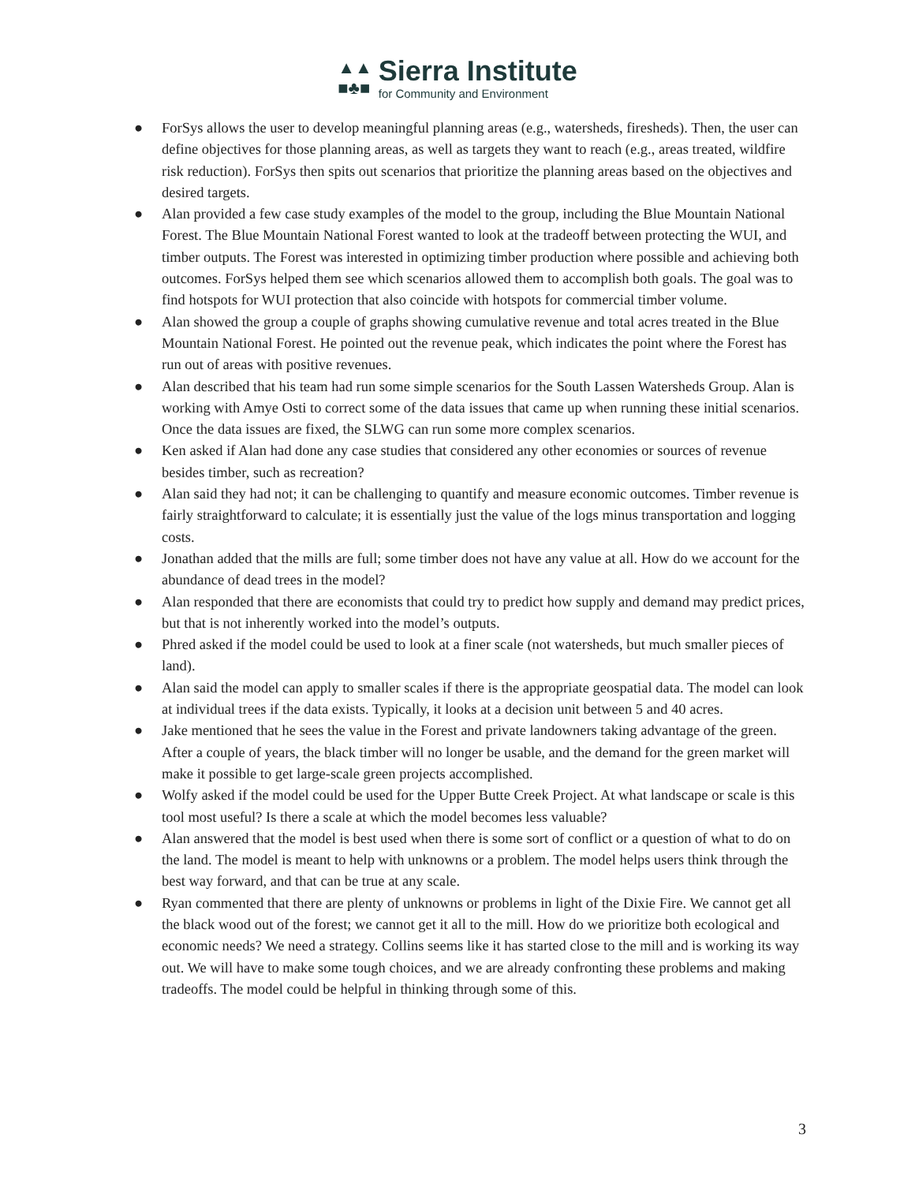▲▲
■♣■
Sierra Institute
for Community and Environment
● ForSys allows the user to develop meaningful planning areas (e.g., watersheds, firesheds). Then, the user can define objectives for those planning areas, as well as targets they want to reach (e.g., areas treated, wildfire risk reduction). ForSys then spits out scenarios that prioritize the planning areas based on the objectives and desired targets.
● Alan provided a few case study examples of the model to the group, including the Blue Mountain National Forest. The Blue Mountain National Forest wanted to look at the tradeoff between protecting the WUI, and timber outputs. The Forest was interested in optimizing timber production where possible and achieving both outcomes. ForSys helped them see which scenarios allowed them to accomplish both goals. The goal was to find hotspots for WUI protection that also coincide with hotspots for commercial timber volume.
● Alan showed the group a couple of graphs showing cumulative revenue and total acres treated in the Blue Mountain National Forest. He pointed out the revenue peak, which indicates the point where the Forest has run out of areas with positive revenues.
● Alan described that his team had run some simple scenarios for the South Lassen Watersheds Group. Alan is working with Amye Osti to correct some of the data issues that came up when running these initial scenarios. Once the data issues are fixed, the SLWG can run some more complex scenarios.
● Ken asked if Alan had done any case studies that considered any other economies or sources of revenue besides timber, such as recreation?
● Alan said they had not; it can be challenging to quantify and measure economic outcomes. Timber revenue is fairly straightforward to calculate; it is essentially just the value of the logs minus transportation and logging costs.
● Jonathan added that the mills are full; some timber does not have any value at all. How do we account for the abundance of dead trees in the model?
● Alan responded that there are economists that could try to predict how supply and demand may predict prices, but that is not inherently worked into the model’s outputs.
● Phred asked if the model could be used to look at a finer scale (not watersheds, but much smaller pieces of land).
● Alan said the model can apply to smaller scales if there is the appropriate geospatial data. The model can look at individual trees if the data exists. Typically, it looks at a decision unit between 5 and 40 acres.
● Jake mentioned that he sees the value in the Forest and private landowners taking advantage of the green. After a couple of years, the black timber will no longer be usable, and the demand for the green market will make it possible to get large-scale green projects accomplished.
● Wolfy asked if the model could be used for the Upper Butte Creek Project. At what landscape or scale is this tool most useful? Is there a scale at which the model becomes less valuable?
● Alan answered that the model is best used when there is some sort of conflict or a question of what to do on the land. The model is meant to help with unknowns or a problem. The model helps users think through the best way forward, and that can be true at any scale.
● Ryan commented that there are plenty of unknowns or problems in light of the Dixie Fire. We cannot get all the black wood out of the forest; we cannot get it all to the mill. How do we prioritize both ecological and economic needs? We need a strategy. Collins seems like it has started close to the mill and is working its way out. We will have to make some tough choices, and we are already confronting these problems and making tradeoffs. The model could be helpful in thinking through some of this.
3